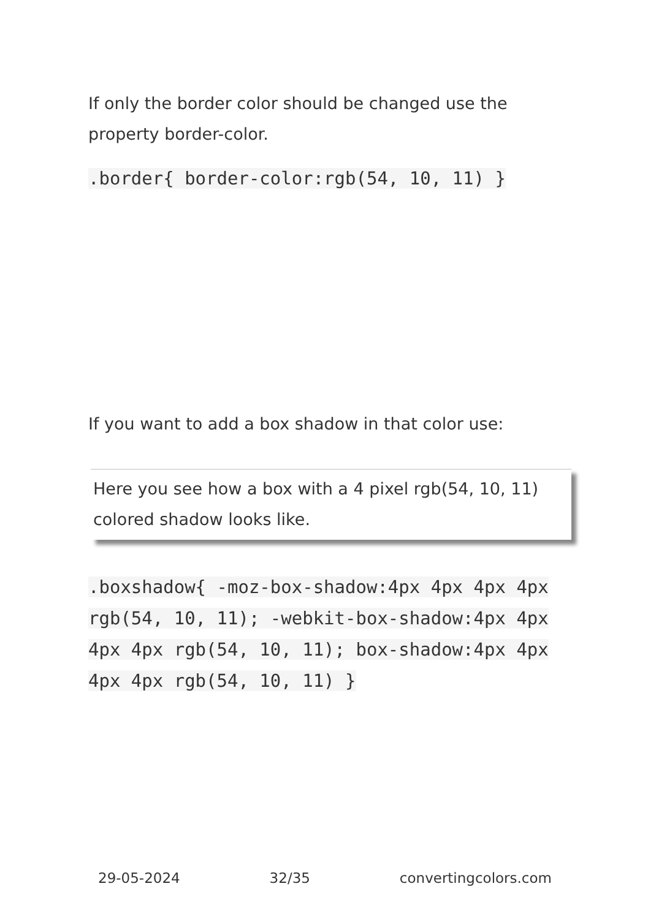If only the border color should be changed use the property border-color.
.border{ border-color:rgb(54, 10, 11) }
If you want to add a box shadow in that color use:
Here you see how a box with a 4 pixel rgb(54, 10, 11) colored shadow looks like.
.boxshadow{ -moz-box-shadow:4px 4px 4px 4px rgb(54, 10, 11); -webkit-box-shadow:4px 4px 4px 4px rgb(54, 10, 11); box-shadow:4px 4px 4px 4px rgb(54, 10, 11) }
29-05-2024 32/35 convertingcolors.com